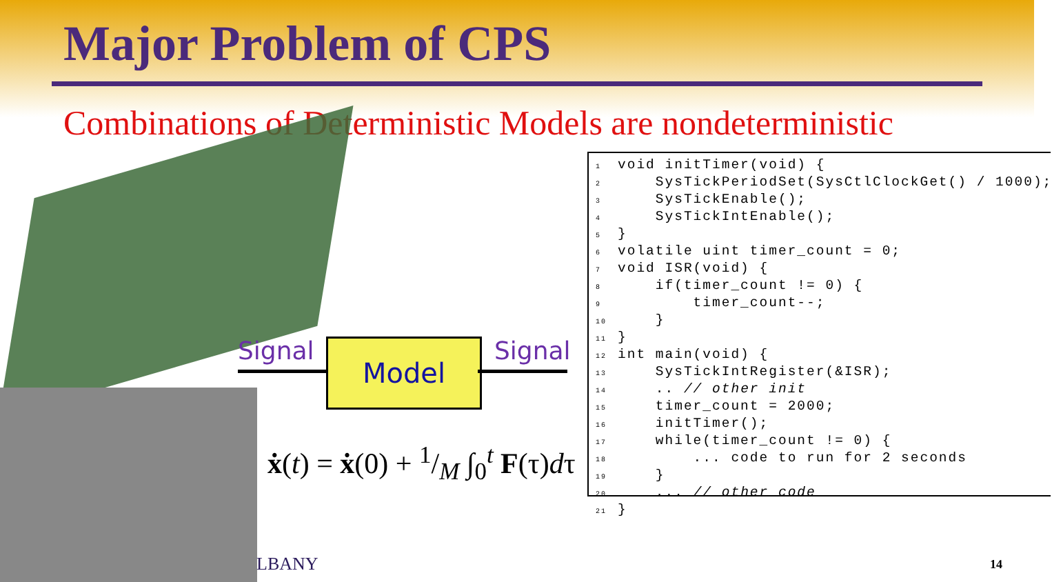Major Problem of CPS
Combinations of Deterministic Models are nondeterministic
Signal Model Signal
ẋ(t) = ẋ(0) + 1/M ∫<sub>0</sub><sup>t</sup> F(τ)dτ
1 void initTimer(void) { 2 SysTickPeriodSet(SysCtlClockGet() / 1000); 3 SysTickEnable(); 4 SysTickIntEnable(); 5 } 6 volatile uint timer_count = 0; 7 void ISR(void) { 8 if(timer_count != 0) { 9 timer_count--; 10 } 11 } 12 int main(void) { 13 SysTickIntRegister(&ISR); 14 .. // other init 15 timer_count = 2000; 16 initTimer(); 17 while(timer_count != 0) { 18 ... code to run for 2 seconds 19 } 20 ... // other code 21 }
LBANY 14